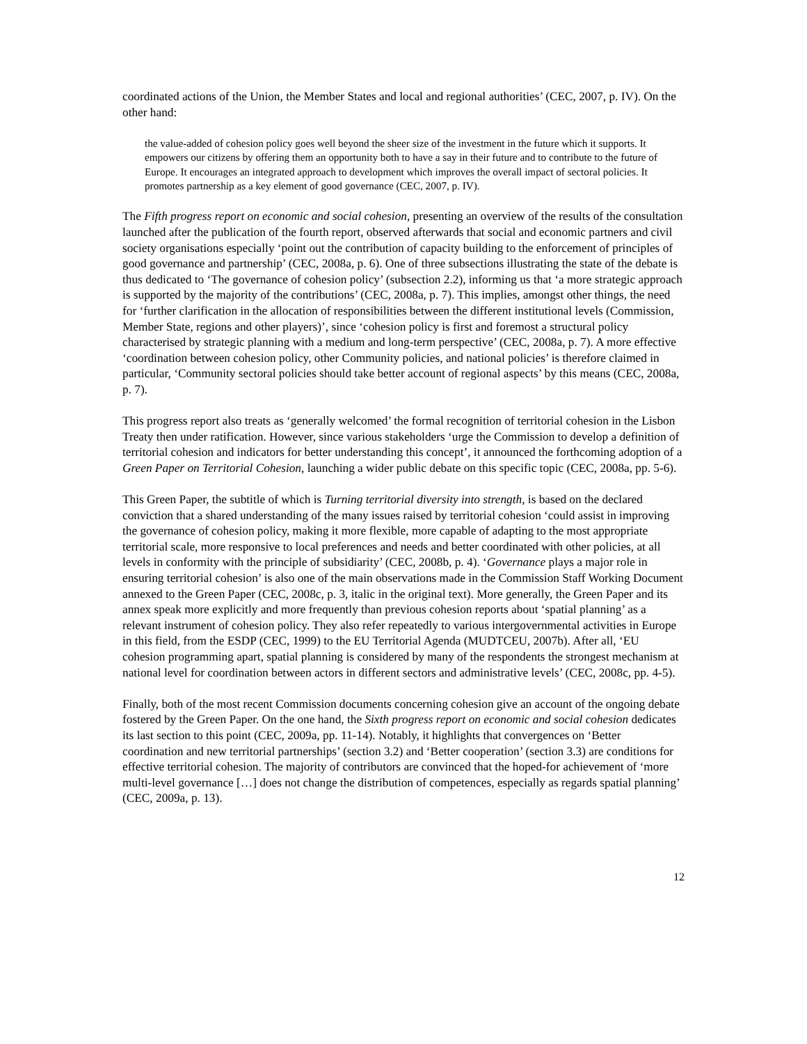coordinated actions of the Union, the Member States and local and regional authorities’ (CEC, 2007, p. IV). On the other hand:
the value-added of cohesion policy goes well beyond the sheer size of the investment in the future which it supports. It empowers our citizens by offering them an opportunity both to have a say in their future and to contribute to the future of Europe. It encourages an integrated approach to development which improves the overall impact of sectoral policies. It promotes partnership as a key element of good governance (CEC, 2007, p. IV).
The Fifth progress report on economic and social cohesion, presenting an overview of the results of the consultation launched after the publication of the fourth report, observed afterwards that social and economic partners and civil society organisations especially ‘point out the contribution of capacity building to the enforcement of principles of good governance and partnership’ (CEC, 2008a, p. 6). One of three subsections illustrating the state of the debate is thus dedicated to ‘The governance of cohesion policy’ (subsection 2.2), informing us that ‘a more strategic approach is supported by the majority of the contributions’ (CEC, 2008a, p. 7). This implies, amongst other things, the need for ‘further clarification in the allocation of responsibilities between the different institutional levels (Commission, Member State, regions and other players)’, since ‘cohesion policy is first and foremost a structural policy characterised by strategic planning with a medium and long-term perspective’ (CEC, 2008a, p. 7). A more effective ‘coordination between cohesion policy, other Community policies, and national policies’ is therefore claimed in particular, ‘Community sectoral policies should take better account of regional aspects’ by this means (CEC, 2008a, p. 7).
This progress report also treats as ‘generally welcomed’ the formal recognition of territorial cohesion in the Lisbon Treaty then under ratification. However, since various stakeholders ‘urge the Commission to develop a definition of territorial cohesion and indicators for better understanding this concept’, it announced the forthcoming adoption of a Green Paper on Territorial Cohesion, launching a wider public debate on this specific topic (CEC, 2008a, pp. 5-6).
This Green Paper, the subtitle of which is Turning territorial diversity into strength, is based on the declared conviction that a shared understanding of the many issues raised by territorial cohesion ‘could assist in improving the governance of cohesion policy, making it more flexible, more capable of adapting to the most appropriate territorial scale, more responsive to local preferences and needs and better coordinated with other policies, at all levels in conformity with the principle of subsidiarity’ (CEC, 2008b, p. 4). ‘Governance plays a major role in ensuring territorial cohesion’ is also one of the main observations made in the Commission Staff Working Document annexed to the Green Paper (CEC, 2008c, p. 3, italic in the original text). More generally, the Green Paper and its annex speak more explicitly and more frequently than previous cohesion reports about ‘spatial planning’ as a relevant instrument of cohesion policy. They also refer repeatedly to various intergovernmental activities in Europe in this field, from the ESDP (CEC, 1999) to the EU Territorial Agenda (MUDTCEU, 2007b). After all, ‘EU cohesion programming apart, spatial planning is considered by many of the respondents the strongest mechanism at national level for coordination between actors in different sectors and administrative levels’ (CEC, 2008c, pp. 4-5).
Finally, both of the most recent Commission documents concerning cohesion give an account of the ongoing debate fostered by the Green Paper. On the one hand, the Sixth progress report on economic and social cohesion dedicates its last section to this point (CEC, 2009a, pp. 11-14). Notably, it highlights that convergences on ‘Better coordination and new territorial partnerships’ (section 3.2) and ‘Better cooperation’ (section 3.3) are conditions for effective territorial cohesion. The majority of contributors are convinced that the hoped-for achievement of ‘more multi-level governance […] does not change the distribution of competences, especially as regards spatial planning’ (CEC, 2009a, p. 13).
12